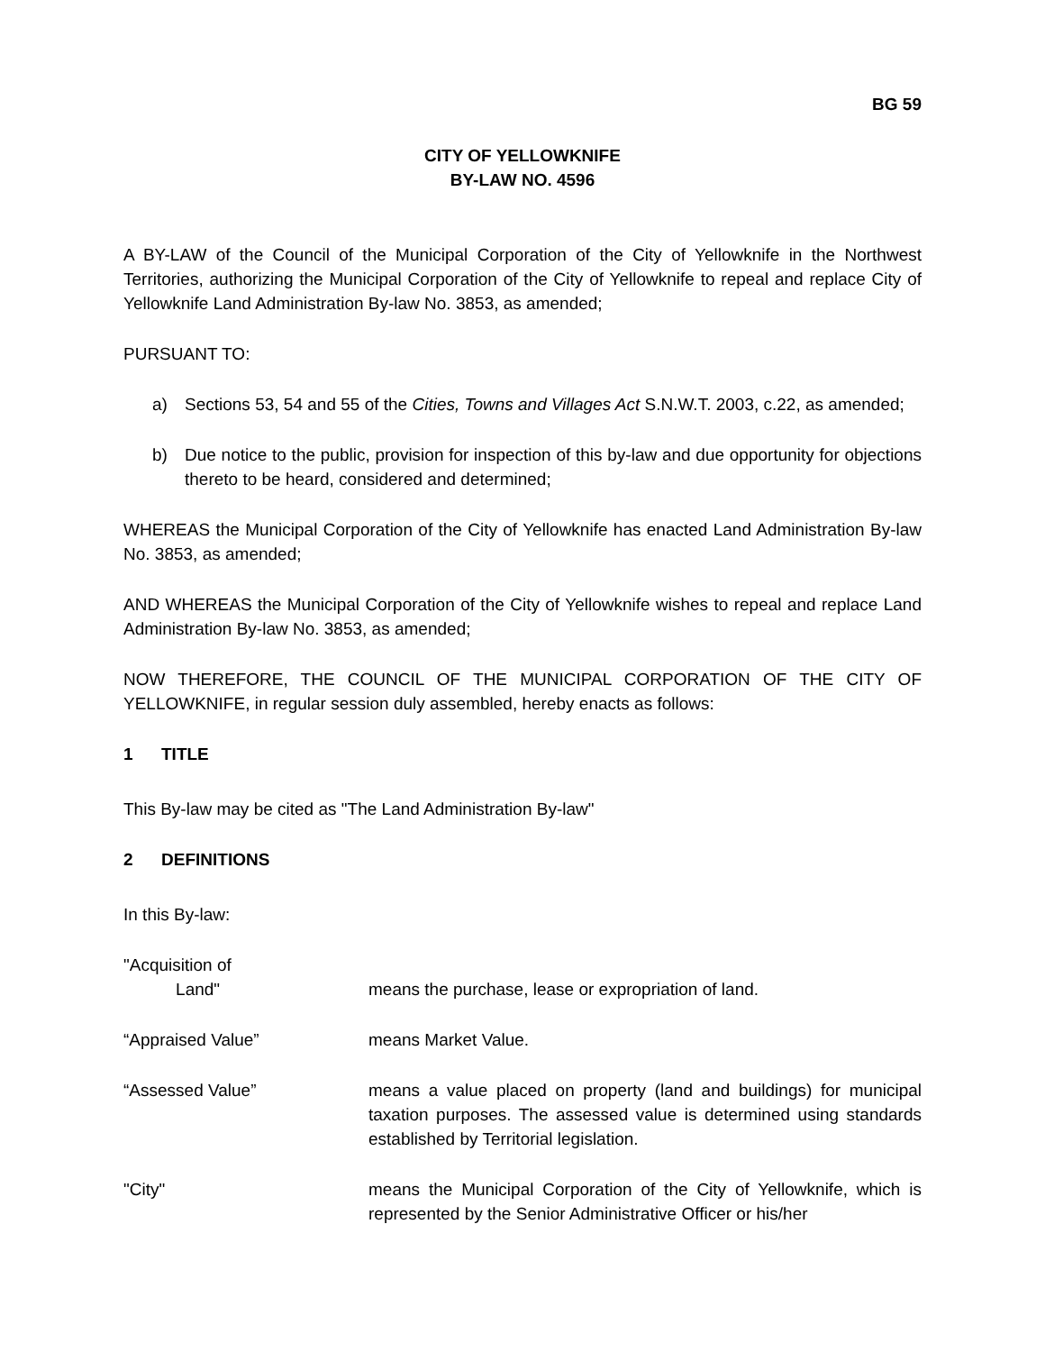BG 59
CITY OF YELLOWKNIFE
BY-LAW NO. 4596
A BY-LAW of the Council of the Municipal Corporation of the City of Yellowknife in the Northwest Territories, authorizing the Municipal Corporation of the City of Yellowknife to repeal and replace City of Yellowknife Land Administration By-law No. 3853, as amended;
PURSUANT TO:
a) Sections 53, 54 and 55 of the Cities, Towns and Villages Act S.N.W.T. 2003, c.22, as amended;
b) Due notice to the public, provision for inspection of this by-law and due opportunity for objections thereto to be heard, considered and determined;
WHEREAS the Municipal Corporation of the City of Yellowknife has enacted Land Administration By-law No. 3853, as amended;
AND WHEREAS the Municipal Corporation of the City of Yellowknife wishes to repeal and replace Land Administration By-law No. 3853, as amended;
NOW THEREFORE, THE COUNCIL OF THE MUNICIPAL CORPORATION OF THE CITY OF YELLOWKNIFE, in regular session duly assembled, hereby enacts as follows:
1 TITLE
This By-law may be cited as "The Land Administration By-law"
2 DEFINITIONS
In this By-law:
"Acquisition of
Land"
means the purchase, lease or expropriation of land.
“Appraised Value” means Market Value.
“Assessed Value” means a value placed on property (land and buildings) for municipal taxation purposes. The assessed value is determined using standards established by Territorial legislation.
"City" means the Municipal Corporation of the City of Yellowknife, which is represented by the Senior Administrative Officer or his/her